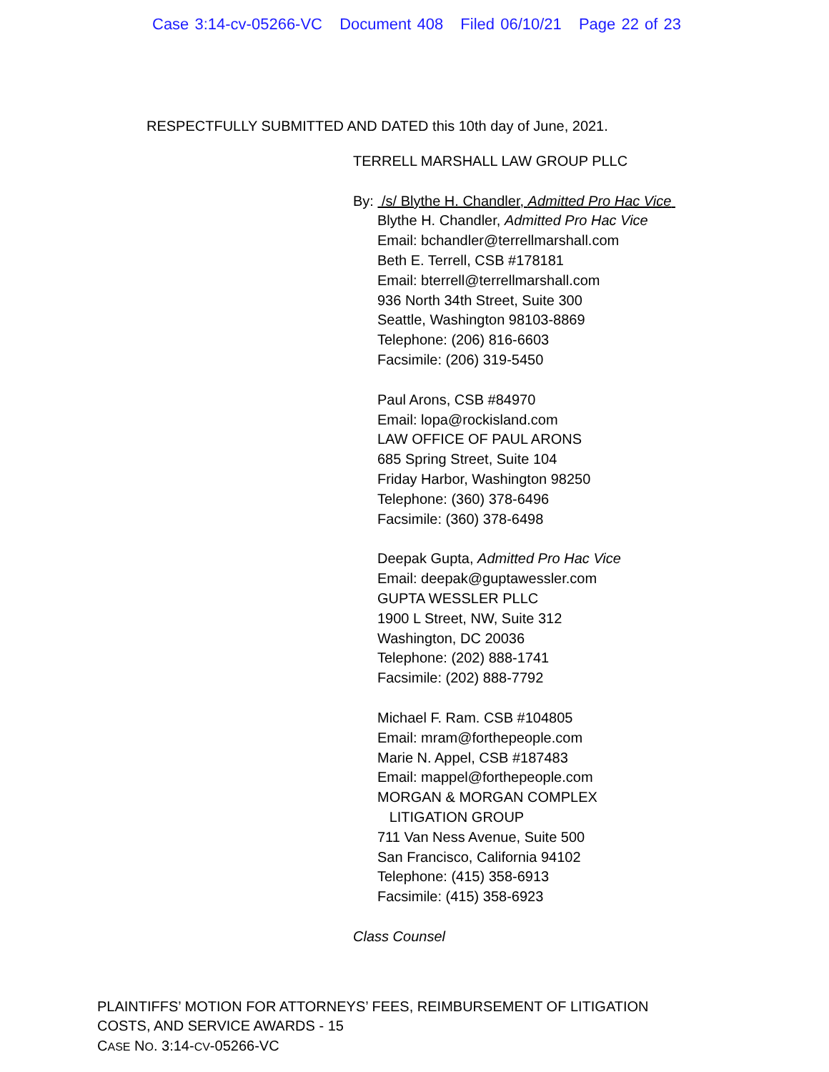Case 3:14-cv-05266-VC Document 408 Filed 06/10/21 Page 22 of 23
RESPECTFULLY SUBMITTED AND DATED this 10th day of June, 2021.
TERRELL MARSHALL LAW GROUP PLLC
By: /s/ Blythe H. Chandler, Admitted Pro Hac Vice
Blythe H. Chandler, Admitted Pro Hac Vice
Email: bchandler@terrellmarshall.com
Beth E. Terrell, CSB #178181
Email: bterrell@terrellmarshall.com
936 North 34th Street, Suite 300
Seattle, Washington 98103-8869
Telephone: (206) 816-6603
Facsimile: (206) 319-5450
Paul Arons, CSB #84970
Email: lopa@rockisland.com
LAW OFFICE OF PAUL ARONS
685 Spring Street, Suite 104
Friday Harbor, Washington 98250
Telephone: (360) 378-6496
Facsimile: (360) 378-6498
Deepak Gupta, Admitted Pro Hac Vice
Email: deepak@guptawessler.com
GUPTA WESSLER PLLC
1900 L Street, NW, Suite 312
Washington, DC 20036
Telephone: (202) 888-1741
Facsimile: (202) 888-7792
Michael F. Ram. CSB #104805
Email: mram@forthepeople.com
Marie N. Appel, CSB #187483
Email: mappel@forthepeople.com
MORGAN & MORGAN COMPLEX
LITIGATION GROUP
711 Van Ness Avenue, Suite 500
San Francisco, California 94102
Telephone: (415) 358-6913
Facsimile: (415) 358-6923
Class Counsel
PLAINTIFFS’ MOTION FOR ATTORNEYS’ FEES, REIMBURSEMENT OF LITIGATION
COSTS, AND SERVICE AWARDS - 15
CASE NO. 3:14-CV-05266-VC